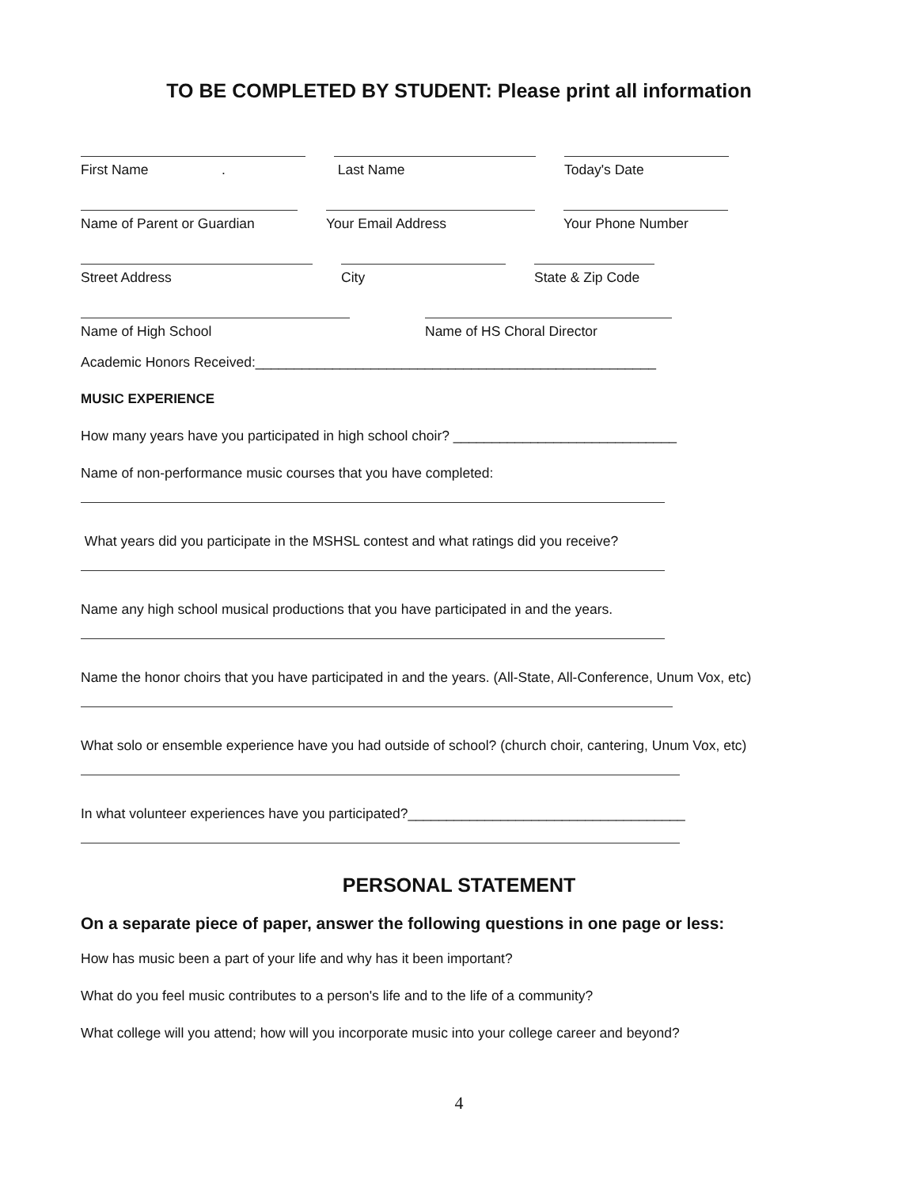TO BE COMPLETED BY STUDENT: Please print all information
First Name .
Last Name Today's Date
Name of Parent or Guardian Your Email Address Your Phone Number
Street Address City State & Zip Code
Name of High School Name of HS Choral Director
Academic Honors Received:____________________________________________________
MUSIC EXPERIENCE
How many years have you participated in high school choir? _____________________________
Name of non-performance music courses that you have completed:
What years did you participate in the MSHSL contest and what ratings did you receive?
Name any high school musical productions that you have participated in and the years.
Name the honor choirs that you have participated in and the years. (All-State, All-Conference, Unum Vox, etc)
What solo or ensemble experience have you had outside of school? (church choir, cantering, Unum Vox, etc)
In what volunteer experiences have you participated?____________________________________
PERSONAL STATEMENT
On a separate piece of paper, answer the following questions in one page or less:
How has music been a part of your life and why has it been important?
What do you feel music contributes to a person's life and to the life of a community?
What college will you attend; how will you incorporate music into your college career and beyond?
4